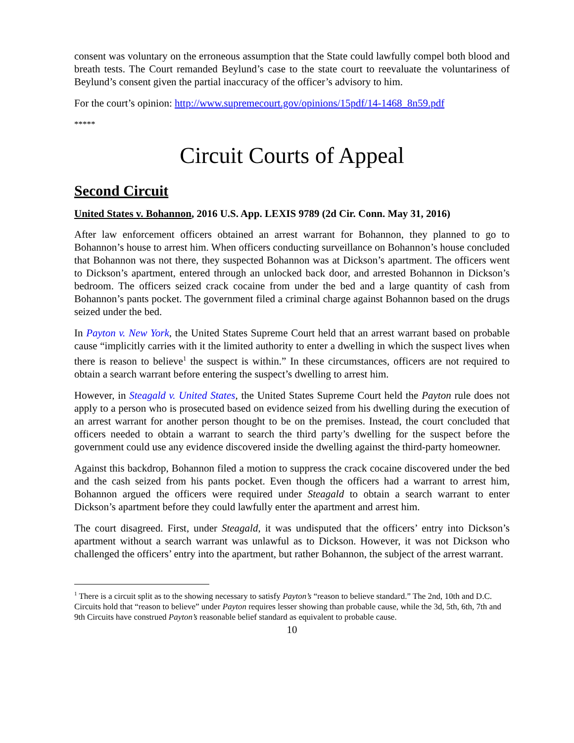consent was voluntary on the erroneous assumption that the State could lawfully compel both blood and breath tests. The Court remanded Beylund’s case to the state court to reevaluate the voluntariness of Beylund’s consent given the partial inaccuracy of the officer’s advisory to him.
For the court’s opinion: http://www.supremecourt.gov/opinions/15pdf/14-1468_8n59.pdf
*****
Circuit Courts of Appeal
Second Circuit
United States v. Bohannon, 2016 U.S. App. LEXIS 9789 (2d Cir. Conn. May 31, 2016)
After law enforcement officers obtained an arrest warrant for Bohannon, they planned to go to Bohannon’s house to arrest him. When officers conducting surveillance on Bohannon’s house concluded that Bohannon was not there, they suspected Bohannon was at Dickson’s apartment. The officers went to Dickson’s apartment, entered through an unlocked back door, and arrested Bohannon in Dickson’s bedroom. The officers seized crack cocaine from under the bed and a large quantity of cash from Bohannon’s pants pocket. The government filed a criminal charge against Bohannon based on the drugs seized under the bed.
In Payton v. New York, the United States Supreme Court held that an arrest warrant based on probable cause “implicitly carries with it the limited authority to enter a dwelling in which the suspect lives when there is reason to believe<sup>1</sup> the suspect is within.” In these circumstances, officers are not required to obtain a search warrant before entering the suspect’s dwelling to arrest him.
However, in Steagald v. United States, the United States Supreme Court held the Payton rule does not apply to a person who is prosecuted based on evidence seized from his dwelling during the execution of an arrest warrant for another person thought to be on the premises. Instead, the court concluded that officers needed to obtain a warrant to search the third party’s dwelling for the suspect before the government could use any evidence discovered inside the dwelling against the third-party homeowner.
Against this backdrop, Bohannon filed a motion to suppress the crack cocaine discovered under the bed and the cash seized from his pants pocket. Even though the officers had a warrant to arrest him, Bohannon argued the officers were required under Steagald to obtain a search warrant to enter Dickson’s apartment before they could lawfully enter the apartment and arrest him.
The court disagreed. First, under Steagald, it was undisputed that the officers’ entry into Dickson’s apartment without a search warrant was unlawful as to Dickson. However, it was not Dickson who challenged the officers’ entry into the apartment, but rather Bohannon, the subject of the arrest warrant.
<sup>1</sup> There is a circuit split as to the showing necessary to satisfy Payton’s “reason to believe standard.” The 2nd, 10th and D.C. Circuits hold that “reason to believe” under Payton requires lesser showing than probable cause, while the 3d, 5th, 6th, 7th and 9th Circuits have construed Payton’s reasonable belief standard as equivalent to probable cause.
10